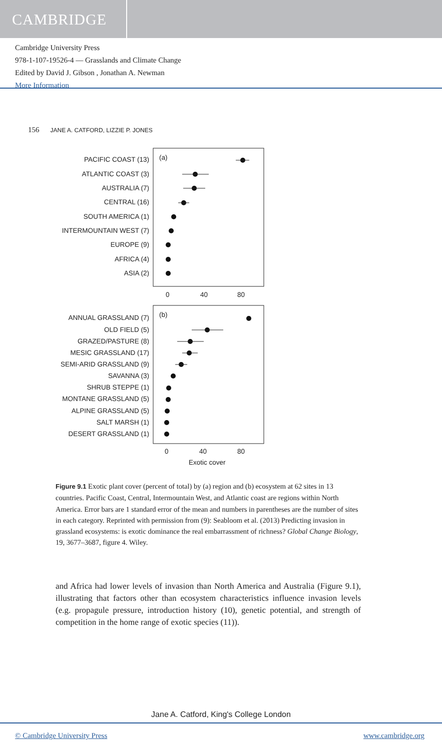CAMBRIDGE
Cambridge University Press
978-1-107-19526-4 — Grasslands and Climate Change
Edited by David J. Gibson , Jonathan A. Newman
More Information
156 JANE A. CATFORD, LIZZIE P. JONES
PACIFIC COAST (13)
ATLANTIC COAST (3)
AUSTRALIA (7)
CENTRAL (16)
SOUTH AMERICA (1)
INTERMOUNTAIN WEST (7)
EUROPE (9)
AFRICA (4)
ASIA (2)
ANNUAL GRASSLAND (7)
OLD FIELD (5)
GRAZED/PASTURE (8)
MESIC GRASSLAND (17)
SEMI-ARID GRASSLAND (9)
SAVANNA (3)
SHRUB STEPPE (1)
MONTANE GRASSLAND (5)
ALPINE GRASSLAND (5)
SALT MARSH (1)
DESERT GRASSLAND (1)
(a)
(b)
0
40
80
0
40
80
Exotic cover
Figure 9.1 Exotic plant cover (percent of total) by (a) region and (b) ecosystem at 62 sites in 13 countries. Pacific Coast, Central, Intermountain West, and Atlantic coast are regions within North America. Error bars are 1 standard error of the mean and numbers in parentheses are the number of sites in each category. Reprinted with permission from (9): Seabloom et al. (2013) Predicting invasion in grassland ecosystems: is exotic dominance the real embarrassment of richness? Global Change Biology, 19, 3677–3687, figure 4. Wiley.
and Africa had lower levels of invasion than North America and Australia (Figure 9.1), illustrating that factors other than ecosystem characteristics influence invasion levels (e.g. propagule pressure, introduction history (10), genetic potential, and strength of competition in the home range of exotic species (11)).
Jane A. Catford, King's College London
© Cambridge University Press www.cambridge.org